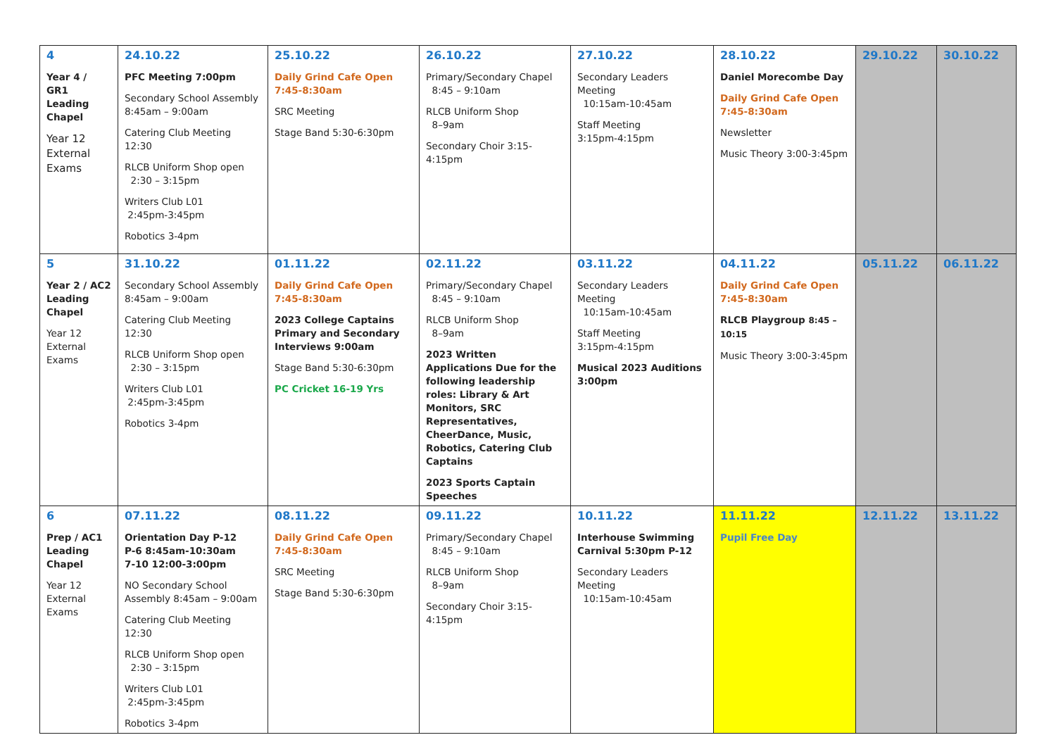| 4 Year 4 / GR1 Leading Chapel Year 12 External Exams | 24.10.22 PFC Meeting 7:00pm Secondary School Assembly 8:45am – 9:00am Catering Club Meeting 12:30 RLCB Uniform Shop open 2:30 – 3:15pm Writers Club L01 2:45pm-3:45pm Robotics 3-4pm | 25.10.22 Daily Grind Cafe Open 7:45-8:30am SRC Meeting Stage Band 5:30-6:30pm | 26.10.22 Primary/Secondary Chapel 8:45 – 9:10am RLCB Uniform Shop 8–9am Secondary Choir 3:15-4:15pm | 27.10.22 Secondary Leaders Meeting 10:15am-10:45am Staff Meeting 3:15pm-4:15pm | 28.10.22 Daniel Morecombe Day Daily Grind Cafe Open 7:45-8:30am Newsletter Music Theory 3:00-3:45pm | 29.10.22 | 30.10.22 |
| 5 Year 2 / AC2 Leading Chapel Year 12 External Exams | 31.10.22 Secondary School Assembly 8:45am – 9:00am Catering Club Meeting 12:30 RLCB Uniform Shop open 2:30 – 3:15pm Writers Club L01 2:45pm-3:45pm Robotics 3-4pm | 01.11.22 Daily Grind Cafe Open 7:45-8:30am 2023 College Captains Primary and Secondary Interviews 9:00am Stage Band 5:30-6:30pm PC Cricket 16-19 Yrs | 02.11.22 Primary/Secondary Chapel 8:45 – 9:10am RLCB Uniform Shop 8–9am 2023 Written Applications Due for the following leadership roles: Library & Art Monitors, SRC Representatives, CheerDance, Music, Robotics, Catering Club Captains 2023 Sports Captain Speeches | 03.11.22 Secondary Leaders Meeting 10:15am-10:45am Staff Meeting 3:15pm-4:15pm Musical 2023 Auditions 3:00pm | 04.11.22 Daily Grind Cafe Open 7:45-8:30am RLCB Playgroup 8:45 – 10:15 Music Theory 3:00-3:45pm | 05.11.22 | 06.11.22 |
| 6 Prep / AC1 Leading Chapel Year 12 External Exams | 07.11.22 Orientation Day P-12 P-6 8:45am-10:30am 7-10 12:00-3:00pm NO Secondary School Assembly 8:45am – 9:00am Catering Club Meeting 12:30 RLCB Uniform Shop open 2:30 – 3:15pm Writers Club L01 2:45pm-3:45pm Robotics 3-4pm | 08.11.22 Daily Grind Cafe Open 7:45-8:30am SRC Meeting Stage Band 5:30-6:30pm | 09.11.22 Primary/Secondary Chapel 8:45 – 9:10am RLCB Uniform Shop 8–9am Secondary Choir 3:15-4:15pm | 10.11.22 Interhouse Swimming Carnival 5:30pm P-12 Secondary Leaders Meeting 10:15am-10:45am | 11.11.22 Pupil Free Day | 12.11.22 | 13.11.22 |